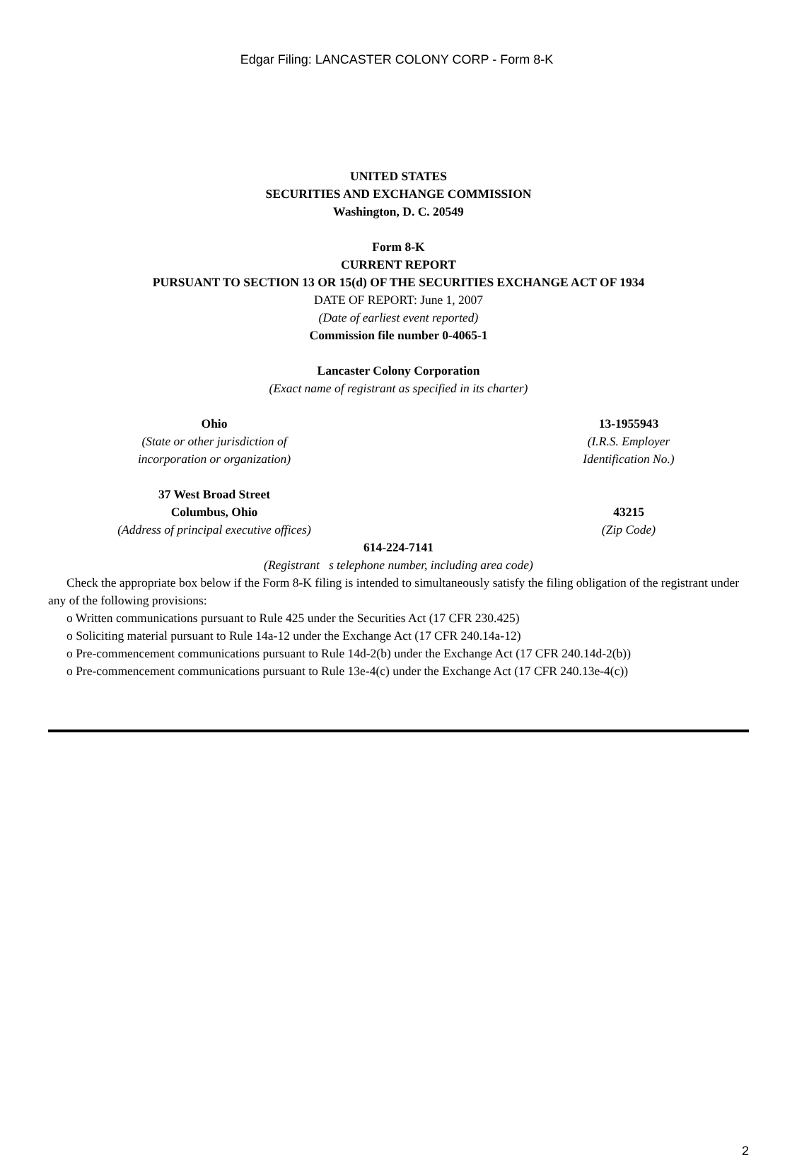Edgar Filing: LANCASTER COLONY CORP - Form 8-K
UNITED STATES
SECURITIES AND EXCHANGE COMMISSION
Washington, D. C. 20549
Form 8-K
CURRENT REPORT
PURSUANT TO SECTION 13 OR 15(d) OF THE SECURITIES EXCHANGE ACT OF 1934
DATE OF REPORT: June 1, 2007
(Date of earliest event reported)
Commission file number 0-4065-1
Lancaster Colony Corporation
(Exact name of registrant as specified in its charter)
Ohio
(State or other jurisdiction of
incorporation or organization)
13-1955943
(I.R.S. Employer
Identification No.)
37 West Broad Street
Columbus, Ohio
(Address of principal executive offices)
43215
(Zip Code)
614-224-7141
(Registrant s telephone number, including area code)
Check the appropriate box below if the Form 8-K filing is intended to simultaneously satisfy the filing obligation of the registrant under any of the following provisions:
o Written communications pursuant to Rule 425 under the Securities Act (17 CFR 230.425)
o Soliciting material pursuant to Rule 14a-12 under the Exchange Act (17 CFR 240.14a-12)
o Pre-commencement communications pursuant to Rule 14d-2(b) under the Exchange Act (17 CFR 240.14d-2(b))
o Pre-commencement communications pursuant to Rule 13e-4(c) under the Exchange Act (17 CFR 240.13e-4(c))
2